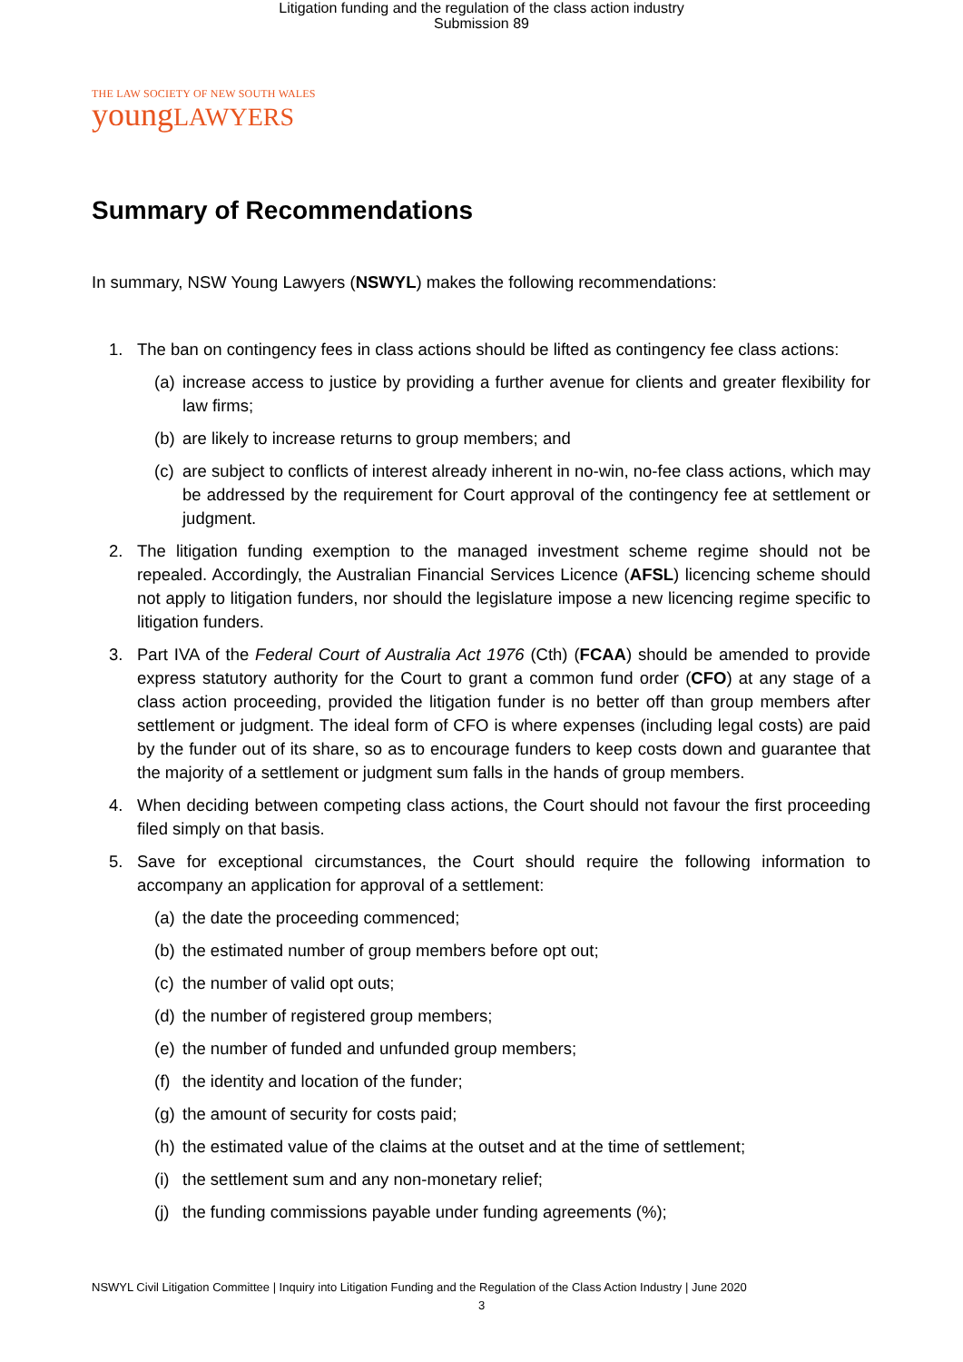Litigation funding and the regulation of the class action industry
Submission 89
THE LAW SOCIETY OF NEW SOUTH WALES
youngLAWYERS
Summary of Recommendations
In summary, NSW Young Lawyers (NSWYL) makes the following recommendations:
1. The ban on contingency fees in class actions should be lifted as contingency fee class actions:
(a)
increase access to justice by providing a further avenue for clients and greater flexibility for law firms;
(b)
are likely to increase returns to group members; and
(c)
are subject to conflicts of interest already inherent in no-win, no-fee class actions, which may be addressed by the requirement for Court approval of the contingency fee at settlement or judgment.
2. The litigation funding exemption to the managed investment scheme regime should not be repealed. Accordingly, the Australian Financial Services Licence (AFSL) licencing scheme should not apply to litigation funders, nor should the legislature impose a new licencing regime specific to litigation funders.
3. Part IVA of the Federal Court of Australia Act 1976 (Cth) (FCAA) should be amended to provide express statutory authority for the Court to grant a common fund order (CFO) at any stage of a class action proceeding, provided the litigation funder is no better off than group members after settlement or judgment. The ideal form of CFO is where expenses (including legal costs) are paid by the funder out of its share, so as to encourage funders to keep costs down and guarantee that the majority of a settlement or judgment sum falls in the hands of group members.
4. When deciding between competing class actions, the Court should not favour the first proceeding filed simply on that basis.
5. Save for exceptional circumstances, the Court should require the following information to accompany an application for approval of a settlement:
(a)
the date the proceeding commenced;
(b)
the estimated number of group members before opt out;
(c)
the number of valid opt outs;
(d)
the number of registered group members;
(e)
the number of funded and unfunded group members;
(f)
the identity and location of the funder;
(g)
the amount of security for costs paid;
(h)
the estimated value of the claims at the outset and at the time of settlement;
(i)
the settlement sum and any non-monetary relief;
(j)
the funding commissions payable under funding agreements (%);
NSWYL Civil Litigation Committee | Inquiry into Litigation Funding and the Regulation of the Class Action Industry | June 2020
3